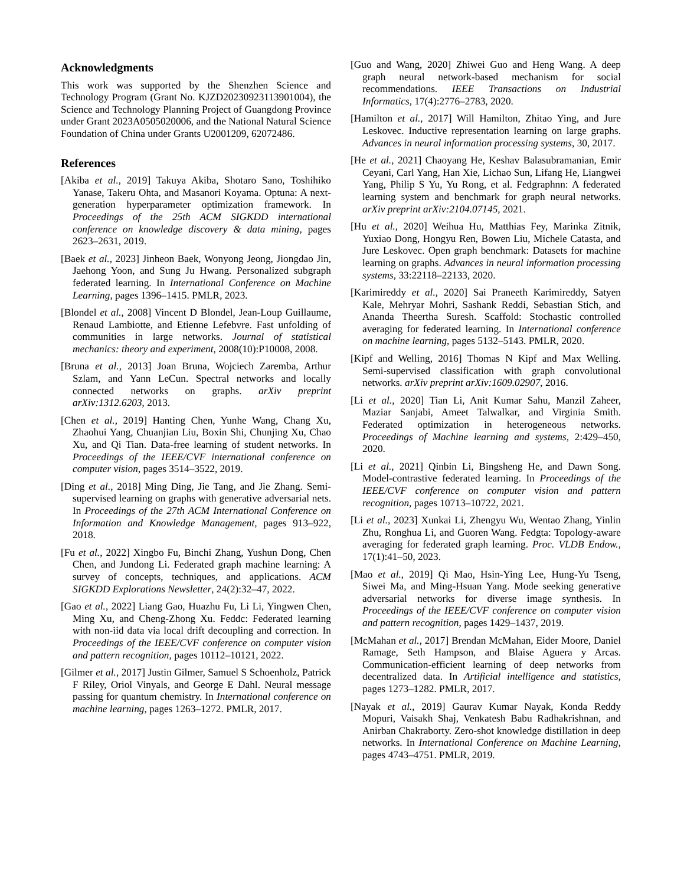Acknowledgments
This work was supported by the Shenzhen Science and Technology Program (Grant No. KJZD20230923113901004), the Science and Technology Planning Project of Guangdong Province under Grant 2023A0505020006, and the National Natural Science Foundation of China under Grants U2001209, 62072486.
References
[Akiba et al., 2019] Takuya Akiba, Shotaro Sano, Toshihiko Yanase, Takeru Ohta, and Masanori Koyama. Optuna: A next-generation hyperparameter optimization framework. In Proceedings of the 25th ACM SIGKDD international conference on knowledge discovery & data mining, pages 2623–2631, 2019.
[Baek et al., 2023] Jinheon Baek, Wonyong Jeong, Jiongdao Jin, Jaehong Yoon, and Sung Ju Hwang. Personalized subgraph federated learning. In International Conference on Machine Learning, pages 1396–1415. PMLR, 2023.
[Blondel et al., 2008] Vincent D Blondel, Jean-Loup Guillaume, Renaud Lambiotte, and Etienne Lefebvre. Fast unfolding of communities in large networks. Journal of statistical mechanics: theory and experiment, 2008(10):P10008, 2008.
[Bruna et al., 2013] Joan Bruna, Wojciech Zaremba, Arthur Szlam, and Yann LeCun. Spectral networks and locally connected networks on graphs. arXiv preprint arXiv:1312.6203, 2013.
[Chen et al., 2019] Hanting Chen, Yunhe Wang, Chang Xu, Zhaohui Yang, Chuanjian Liu, Boxin Shi, Chunjing Xu, Chao Xu, and Qi Tian. Data-free learning of student networks. In Proceedings of the IEEE/CVF international conference on computer vision, pages 3514–3522, 2019.
[Ding et al., 2018] Ming Ding, Jie Tang, and Jie Zhang. Semi-supervised learning on graphs with generative adversarial nets. In Proceedings of the 27th ACM International Conference on Information and Knowledge Management, pages 913–922, 2018.
[Fu et al., 2022] Xingbo Fu, Binchi Zhang, Yushun Dong, Chen Chen, and Jundong Li. Federated graph machine learning: A survey of concepts, techniques, and applications. ACM SIGKDD Explorations Newsletter, 24(2):32–47, 2022.
[Gao et al., 2022] Liang Gao, Huazhu Fu, Li Li, Yingwen Chen, Ming Xu, and Cheng-Zhong Xu. Feddc: Federated learning with non-iid data via local drift decoupling and correction. In Proceedings of the IEEE/CVF conference on computer vision and pattern recognition, pages 10112–10121, 2022.
[Gilmer et al., 2017] Justin Gilmer, Samuel S Schoenholz, Patrick F Riley, Oriol Vinyals, and George E Dahl. Neural message passing for quantum chemistry. In International conference on machine learning, pages 1263–1272. PMLR, 2017.
[Guo and Wang, 2020] Zhiwei Guo and Heng Wang. A deep graph neural network-based mechanism for social recommendations. IEEE Transactions on Industrial Informatics, 17(4):2776–2783, 2020.
[Hamilton et al., 2017] Will Hamilton, Zhitao Ying, and Jure Leskovec. Inductive representation learning on large graphs. Advances in neural information processing systems, 30, 2017.
[He et al., 2021] Chaoyang He, Keshav Balasubramanian, Emir Ceyani, Carl Yang, Han Xie, Lichao Sun, Lifang He, Liangwei Yang, Philip S Yu, Yu Rong, et al. Fedgraphnn: A federated learning system and benchmark for graph neural networks. arXiv preprint arXiv:2104.07145, 2021.
[Hu et al., 2020] Weihua Hu, Matthias Fey, Marinka Zitnik, Yuxiao Dong, Hongyu Ren, Bowen Liu, Michele Catasta, and Jure Leskovec. Open graph benchmark: Datasets for machine learning on graphs. Advances in neural information processing systems, 33:22118–22133, 2020.
[Karimireddy et al., 2020] Sai Praneeth Karimireddy, Satyen Kale, Mehryar Mohri, Sashank Reddi, Sebastian Stich, and Ananda Theertha Suresh. Scaffold: Stochastic controlled averaging for federated learning. In International conference on machine learning, pages 5132–5143. PMLR, 2020.
[Kipf and Welling, 2016] Thomas N Kipf and Max Welling. Semi-supervised classification with graph convolutional networks. arXiv preprint arXiv:1609.02907, 2016.
[Li et al., 2020] Tian Li, Anit Kumar Sahu, Manzil Zaheer, Maziar Sanjabi, Ameet Talwalkar, and Virginia Smith. Federated optimization in heterogeneous networks. Proceedings of Machine learning and systems, 2:429–450, 2020.
[Li et al., 2021] Qinbin Li, Bingsheng He, and Dawn Song. Model-contrastive federated learning. In Proceedings of the IEEE/CVF conference on computer vision and pattern recognition, pages 10713–10722, 2021.
[Li et al., 2023] Xunkai Li, Zhengyu Wu, Wentao Zhang, Yinlin Zhu, Ronghua Li, and Guoren Wang. Fedgta: Topology-aware averaging for federated graph learning. Proc. VLDB Endow., 17(1):41–50, 2023.
[Mao et al., 2019] Qi Mao, Hsin-Ying Lee, Hung-Yu Tseng, Siwei Ma, and Ming-Hsuan Yang. Mode seeking generative adversarial networks for diverse image synthesis. In Proceedings of the IEEE/CVF conference on computer vision and pattern recognition, pages 1429–1437, 2019.
[McMahan et al., 2017] Brendan McMahan, Eider Moore, Daniel Ramage, Seth Hampson, and Blaise Aguera y Arcas. Communication-efficient learning of deep networks from decentralized data. In Artificial intelligence and statistics, pages 1273–1282. PMLR, 2017.
[Nayak et al., 2019] Gaurav Kumar Nayak, Konda Reddy Mopuri, Vaisakh Shaj, Venkatesh Babu Radhakrishnan, and Anirban Chakraborty. Zero-shot knowledge distillation in deep networks. In International Conference on Machine Learning, pages 4743–4751. PMLR, 2019.